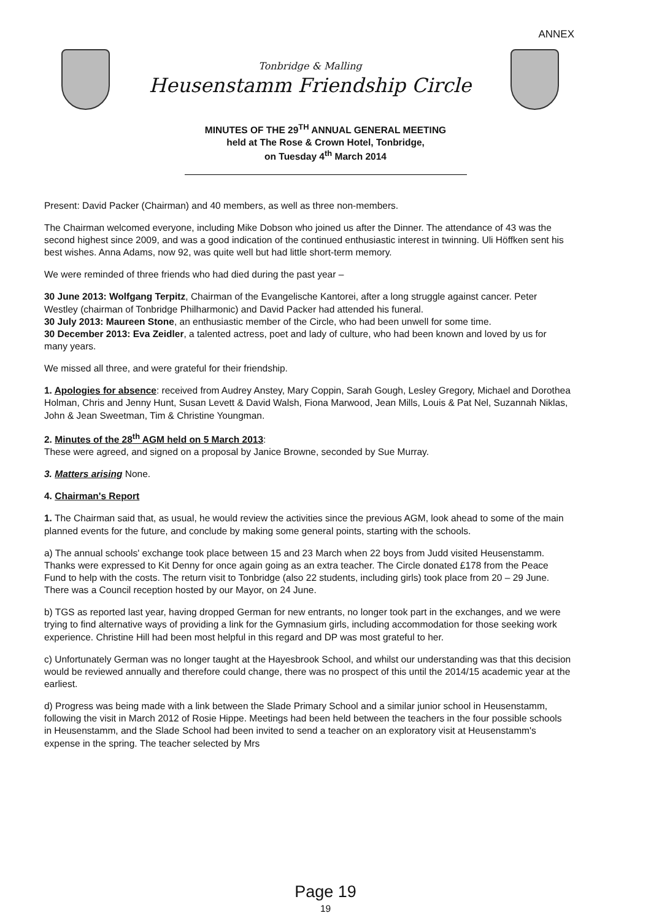ANNEX
Tonbridge & Malling
Heusenstamm Friendship Circle
MINUTES OF THE 29<sup>TH</sup> ANNUAL GENERAL MEETING
held at The Rose & Crown Hotel, Tonbridge,
on Tuesday 4<sup>th</sup> March 2014
Present: David Packer (Chairman) and 40 members, as well as three non-members.
The Chairman welcomed everyone, including Mike Dobson who joined us after the Dinner. The attendance of 43 was the second highest since 2009, and was a good indication of the continued enthusiastic interest in twinning. Uli Höffken sent his best wishes. Anna Adams, now 92, was quite well but had little short-term memory.
We were reminded of three friends who had died during the past year –
30 June 2013: Wolfgang Terpitz, Chairman of the Evangelische Kantorei, after a long struggle against cancer. Peter Westley (chairman of Tonbridge Philharmonic) and David Packer had attended his funeral.
30 July 2013: Maureen Stone, an enthusiastic member of the Circle, who had been unwell for some time.
30 December 2013: Eva Zeidler, a talented actress, poet and lady of culture, who had been known and loved by us for many years.
We missed all three, and were grateful for their friendship.
1. Apologies for absence: received from Audrey Anstey, Mary Coppin, Sarah Gough, Lesley Gregory, Michael and Dorothea Holman, Chris and Jenny Hunt, Susan Levett & David Walsh, Fiona Marwood, Jean Mills, Louis & Pat Nel, Suzannah Niklas, John & Jean Sweetman, Tim & Christine Youngman.
2. Minutes of the 28<sup>th</sup> AGM held on 5 March 2013:
These were agreed, and signed on a proposal by Janice Browne, seconded by Sue Murray.
3. Matters arising None.
4. Chairman's Report
1. The Chairman said that, as usual, he would review the activities since the previous AGM, look ahead to some of the main planned events for the future, and conclude by making some general points, starting with the schools.
a) The annual schools' exchange took place between 15 and 23 March when 22 boys from Judd visited Heusenstamm. Thanks were expressed to Kit Denny for once again going as an extra teacher. The Circle donated £178 from the Peace Fund to help with the costs. The return visit to Tonbridge (also 22 students, including girls) took place from 20 – 29 June. There was a Council reception hosted by our Mayor, on 24 June.
b) TGS as reported last year, having dropped German for new entrants, no longer took part in the exchanges, and we were trying to find alternative ways of providing a link for the Gymnasium girls, including accommodation for those seeking work experience. Christine Hill had been most helpful in this regard and DP was most grateful to her.
c) Unfortunately German was no longer taught at the Hayesbrook School, and whilst our understanding was that this decision would be reviewed annually and therefore could change, there was no prospect of this until the 2014/15 academic year at the earliest.
d) Progress was being made with a link between the Slade Primary School and a similar junior school in Heusenstamm, following the visit in March 2012 of Rosie Hippe. Meetings had been held between the teachers in the four possible schools in Heusenstamm, and the Slade School had been invited to send a teacher on an exploratory visit at Heusenstamm's expense in the spring. The teacher selected by Mrs
Page 19
19